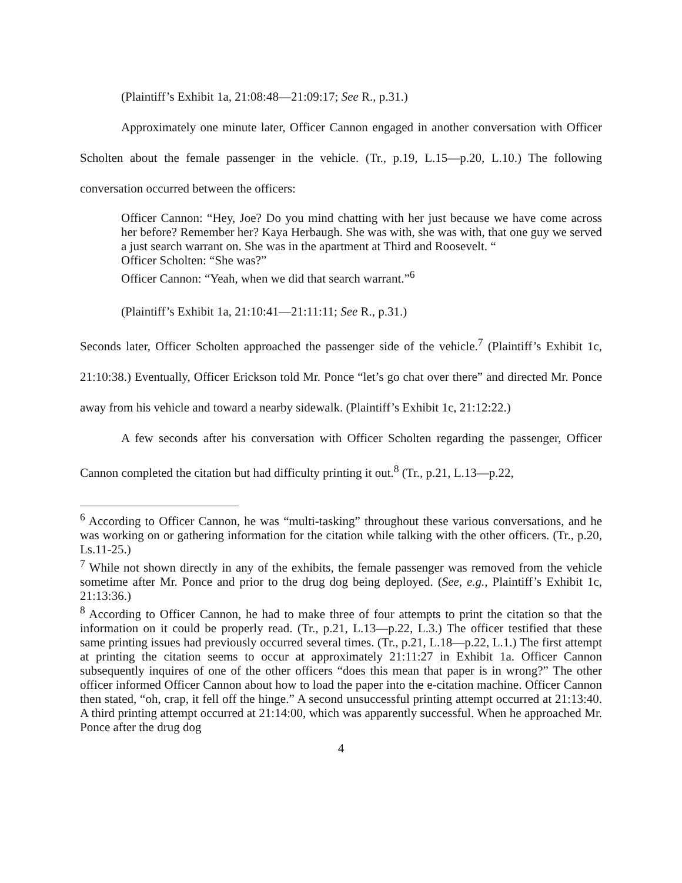(Plaintiff’s Exhibit 1a, 21:08:48—21:09:17; See R., p.31.)
Approximately one minute later, Officer Cannon engaged in another conversation with Officer Scholten about the female passenger in the vehicle. (Tr., p.19, L.15—p.20, L.10.) The following conversation occurred between the officers:
Officer Cannon: “Hey, Joe? Do you mind chatting with her just because we have come across her before? Remember her? Kaya Herbaugh. She was with, she was with, that one guy we served a just search warrant on. She was in the apartment at Third and Roosevelt. “
Officer Scholten: “She was?”
Officer Cannon: “Yeah, when we did that search warrant.”<sup>6</sup>
(Plaintiff’s Exhibit 1a, 21:10:41—21:11:11; See R., p.31.)
Seconds later, Officer Scholten approached the passenger side of the vehicle.<sup>7</sup> (Plaintiff’s Exhibit 1c, 21:10:38.) Eventually, Officer Erickson told Mr. Ponce “let’s go chat over there” and directed Mr. Ponce away from his vehicle and toward a nearby sidewalk. (Plaintiff’s Exhibit 1c, 21:12:22.)
A few seconds after his conversation with Officer Scholten regarding the passenger, Officer Cannon completed the citation but had difficulty printing it out.<sup>8</sup> (Tr., p.21, L.13—p.22,
<sup>6</sup> According to Officer Cannon, he was “multi-tasking” throughout these various conversations, and he was working on or gathering information for the citation while talking with the other officers. (Tr., p.20, Ls.11-25.)
<sup>7</sup> While not shown directly in any of the exhibits, the female passenger was removed from the vehicle sometime after Mr. Ponce and prior to the drug dog being deployed. (See, e.g., Plaintiff’s Exhibit 1c, 21:13:36.)
<sup>8</sup> According to Officer Cannon, he had to make three of four attempts to print the citation so that the information on it could be properly read. (Tr., p.21, L.13—p.22, L.3.) The officer testified that these same printing issues had previously occurred several times. (Tr., p.21, L.18—p.22, L.1.) The first attempt at printing the citation seems to occur at approximately 21:11:27 in Exhibit 1a. Officer Cannon subsequently inquires of one of the other officers “does this mean that paper is in wrong?” The other officer informed Officer Cannon about how to load the paper into the e-citation machine. Officer Cannon then stated, “oh, crap, it fell off the hinge.” A second unsuccessful printing attempt occurred at 21:13:40. A third printing attempt occurred at 21:14:00, which was apparently successful. When he approached Mr. Ponce after the drug dog
4